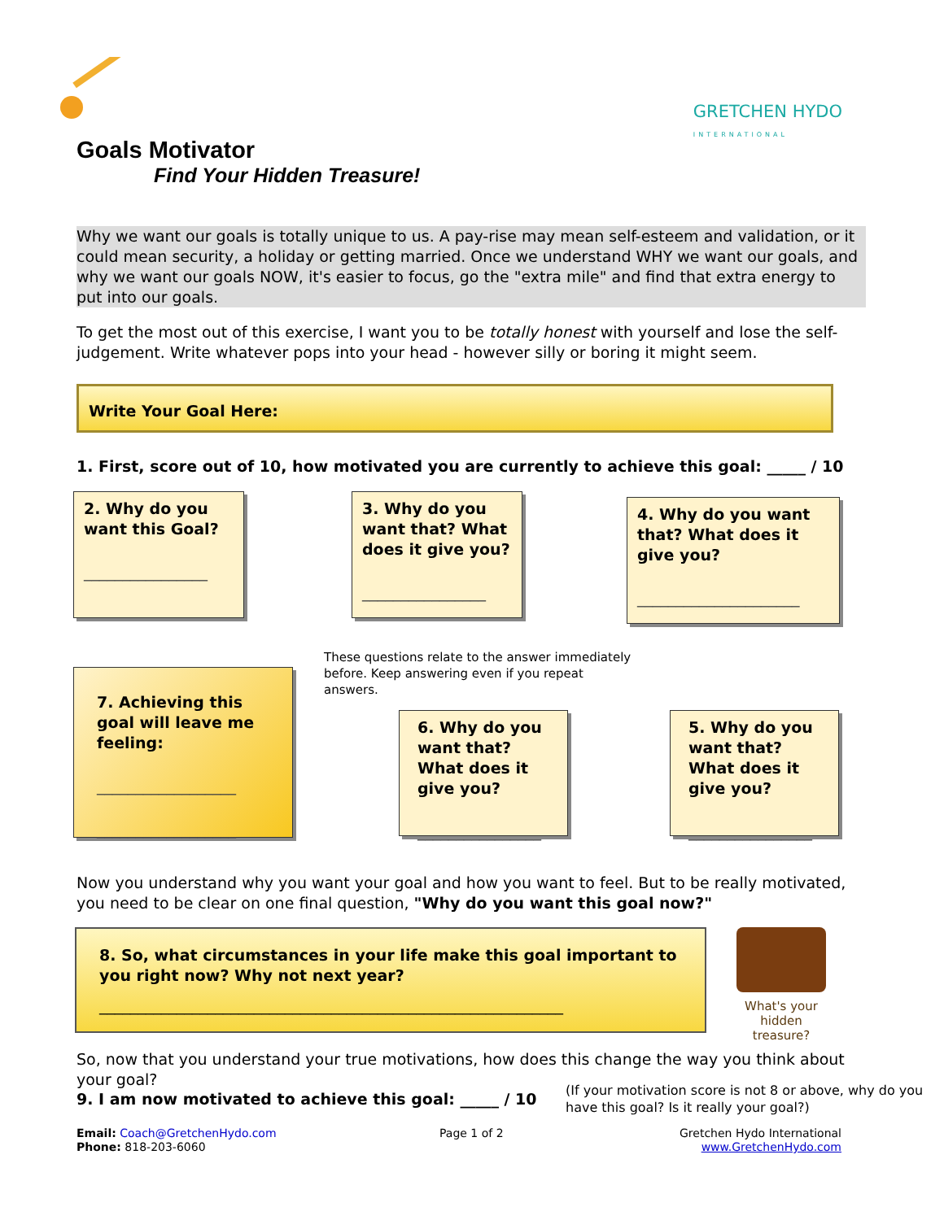GRETCHEN HYDO
INTERNATIONAL
Goals Motivator
Find Your Hidden Treasure!
Why we want our goals is totally unique to us. A pay-rise may mean self-esteem and validation, or it could mean security, a holiday or getting married. Once we understand WHY we want our goals, and why we want our goals NOW, it's easier to focus, go the "extra mile" and find that extra energy to put into our goals.
To get the most out of this exercise, I want you to be totally honest with yourself and lose the self-judgement. Write whatever pops into your head - however silly or boring it might seem.
Write Your Goal Here:
1. First, score out of 10, how motivated you are currently to achieve this goal: _____ / 10
2. Why do you want this Goal?
________________
3. Why do you want that? What does it give you?
________________
4. Why do you want that? What does it give you?
_____________________
These questions relate to the answer immediately before. Keep answering even if you repeat answers.
7. Achieving this goal will leave me feeling:
__________________
__________________
6. Why do you want that? What does it give you?
________________
5. Why do you want that? What does it give you?
________________
Now you understand why you want your goal and how you want to feel. But to be really motivated, you need to be clear on one final question, "Why do you want this goal now?"
8. So, what circumstances in your life make this goal important to you right now? Why not next year?
____________________________________________________________
What's your hidden treasure?
So, now that you understand your true motivations, how does this change the way you think about your goal?
9. I am now motivated to achieve this goal: _____ / 10
(If your motivation score is not 8 or above, why do you have this goal? Is it really your goal?)
Email: Coach@GretchenHydo.com
Phone: 818-203-6060
Page 1 of 2
Gretchen Hydo International
www.GretchenHydo.com